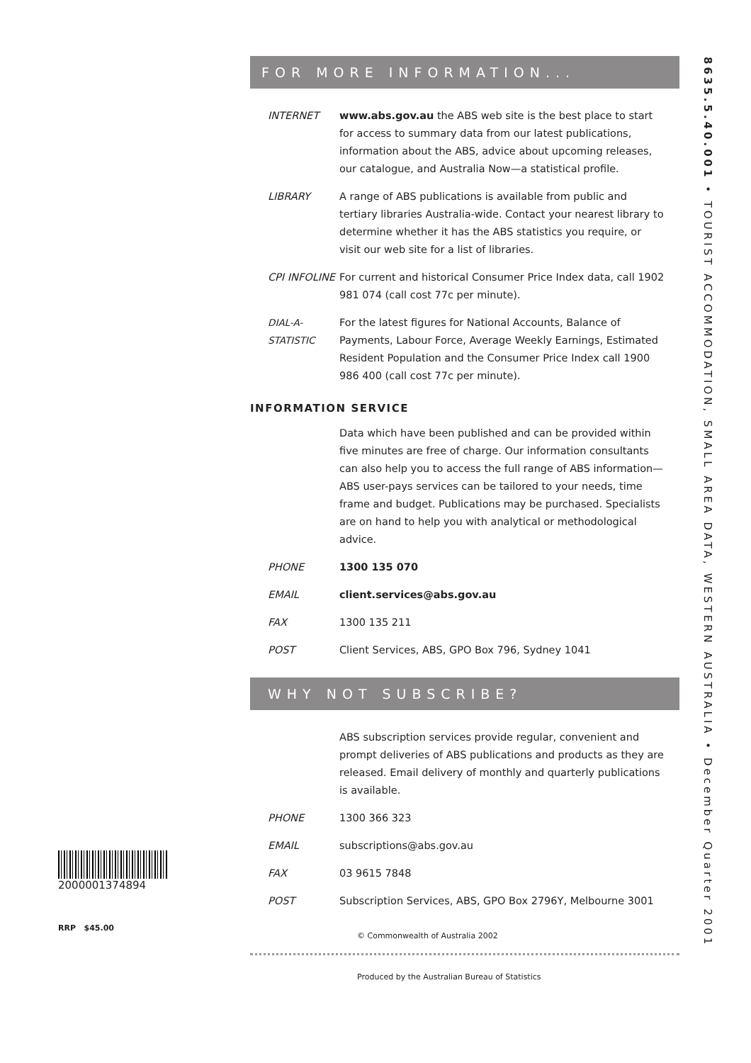FOR MORE INFORMATION...
INTERNET www.abs.gov.au the ABS web site is the best place to start for access to summary data from our latest publications, information about the ABS, advice about upcoming releases, our catalogue, and Australia Now—a statistical profile.
LIBRARY A range of ABS publications is available from public and tertiary libraries Australia-wide. Contact your nearest library to determine whether it has the ABS statistics you require, or visit our web site for a list of libraries.
CPI INFOLINE For current and historical Consumer Price Index data, call 1902 981 074 (call cost 77c per minute).
DIAL-A-STATISTIC
For the latest figures for National Accounts, Balance of Payments, Labour Force, Average Weekly Earnings, Estimated Resident Population and the Consumer Price Index call 1900 986 400 (call cost 77c per minute).
INFORMATION SERVICE
Data which have been published and can be provided within five minutes are free of charge. Our information consultants can also help you to access the full range of ABS information—ABS user-pays services can be tailored to your needs, time frame and budget. Publications may be purchased. Specialists are on hand to help you with analytical or methodological advice.
PHONE 1300 135 070
EMAIL client.services@abs.gov.au
FAX 1300 135 211
POST Client Services, ABS, GPO Box 796, Sydney 1041
WHY NOT SUBSCRIBE?
ABS subscription services provide regular, convenient and prompt deliveries of ABS publications and products as they are released. Email delivery of monthly and quarterly publications is available.
PHONE 1300 366 323
EMAIL subscriptions@abs.gov.au
FAX 03 9615 7848
POST Subscription Services, ABS, GPO Box 2796Y, Melbourne 3001
© Commonwealth of Australia 2002
Produced by the Australian Bureau of Statistics
8635.5.40.001 • TOURIST ACCOMMODATION, SMALL AREA DATA, WESTERN AUSTRALIA • December Quarter 2001
2000001374894
RRP $45.00